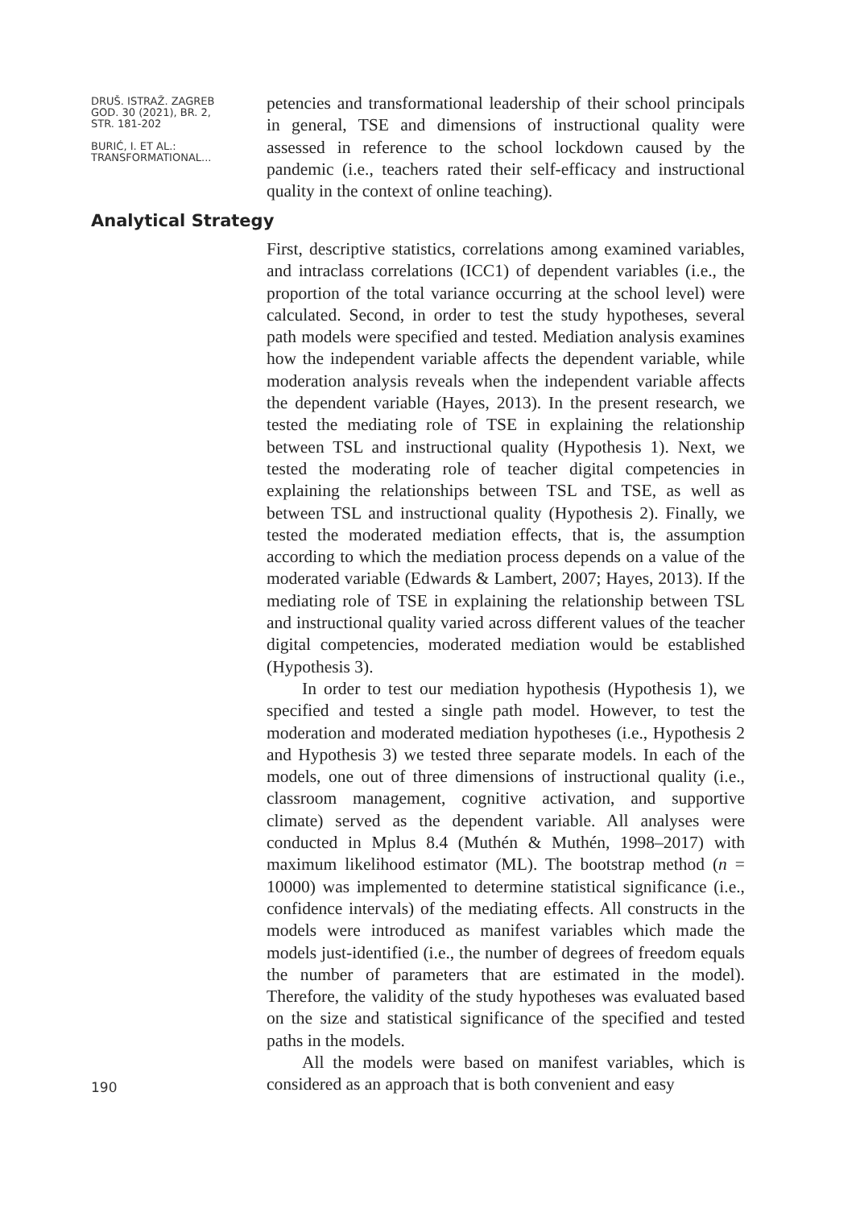DRUŠ. ISTRAŽ. ZAGREB
GOD. 30 (2021), BR. 2,
STR. 181-202
BURIĆ, I. ET AL.:
TRANSFORMATIONAL...
petencies and transformational leadership of their school principals in general, TSE and dimensions of instructional quality were assessed in reference to the school lockdown caused by the pandemic (i.e., teachers rated their self-efficacy and instructional quality in the context of online teaching).
Analytical Strategy
First, descriptive statistics, correlations among examined variables, and intraclass correlations (ICC1) of dependent variables (i.e., the proportion of the total variance occurring at the school level) were calculated. Second, in order to test the study hypotheses, several path models were specified and tested. Mediation analysis examines how the independent variable affects the dependent variable, while moderation analysis reveals when the independent variable affects the dependent variable (Hayes, 2013). In the present research, we tested the mediating role of TSE in explaining the relationship between TSL and instructional quality (Hypothesis 1). Next, we tested the moderating role of teacher digital competencies in explaining the relationships between TSL and TSE, as well as between TSL and instructional quality (Hypothesis 2). Finally, we tested the moderated mediation effects, that is, the assumption according to which the mediation process depends on a value of the moderated variable (Edwards & Lambert, 2007; Hayes, 2013). If the mediating role of TSE in explaining the relationship between TSL and instructional quality varied across different values of the teacher digital competencies, moderated mediation would be established (Hypothesis 3).
In order to test our mediation hypothesis (Hypothesis 1), we specified and tested a single path model. However, to test the moderation and moderated mediation hypotheses (i.e., Hypothesis 2 and Hypothesis 3) we tested three separate models. In each of the models, one out of three dimensions of instructional quality (i.e., classroom management, cognitive activation, and supportive climate) served as the dependent variable. All analyses were conducted in Mplus 8.4 (Muthén & Muthén, 1998–2017) with maximum likelihood estimator (ML). The bootstrap method (n = 10000) was implemented to determine statistical significance (i.e., confidence intervals) of the mediating effects. All constructs in the models were introduced as manifest variables which made the models just-identified (i.e., the number of degrees of freedom equals the number of parameters that are estimated in the model). Therefore, the validity of the study hypotheses was evaluated based on the size and statistical significance of the specified and tested paths in the models.
All the models were based on manifest variables, which is considered as an approach that is both convenient and easy
190